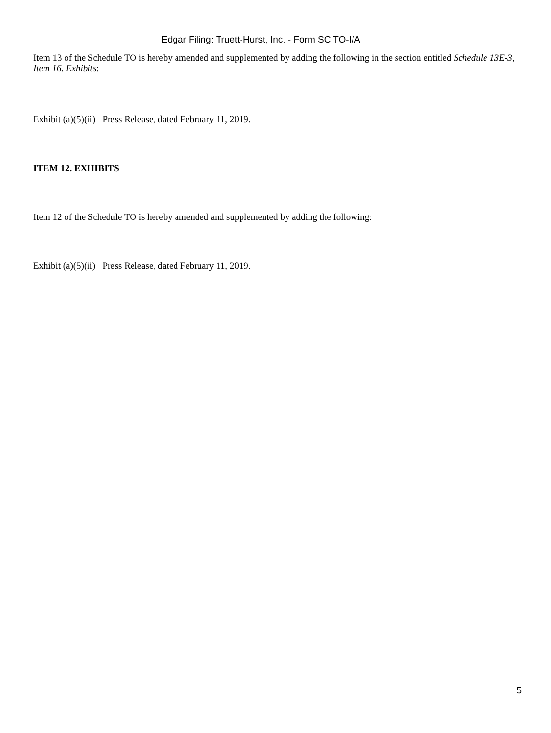Edgar Filing: Truett-Hurst, Inc. - Form SC TO-I/A
Item 13 of the Schedule TO is hereby amended and supplemented by adding the following in the section entitled Schedule 13E-3, Item 16. Exhibits:
Exhibit (a)(5)(ii) Press Release, dated February 11, 2019.
ITEM 12. EXHIBITS
Item 12 of the Schedule TO is hereby amended and supplemented by adding the following:
Exhibit (a)(5)(ii) Press Release, dated February 11, 2019.
5